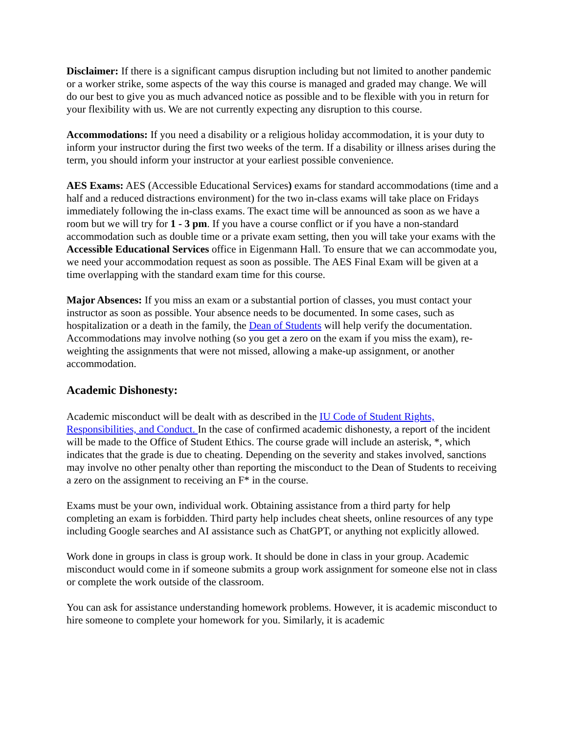Disclaimer: If there is a significant campus disruption including but not limited to another pandemic or a worker strike, some aspects of the way this course is managed and graded may change. We will do our best to give you as much advanced notice as possible and to be flexible with you in return for your flexibility with us. We are not currently expecting any disruption to this course.
Accommodations: If you need a disability or a religious holiday accommodation, it is your duty to inform your instructor during the first two weeks of the term. If a disability or illness arises during the term, you should inform your instructor at your earliest possible convenience.
AES Exams: AES (Accessible Educational Services) exams for standard accommodations (time and a half and a reduced distractions environment) for the two in-class exams will take place on Fridays immediately following the in-class exams. The exact time will be announced as soon as we have a room but we will try for 1 - 3 pm. If you have a course conflict or if you have a non-standard accommodation such as double time or a private exam setting, then you will take your exams with the Accessible Educational Services office in Eigenmann Hall. To ensure that we can accommodate you, we need your accommodation request as soon as possible. The AES Final Exam will be given at a time overlapping with the standard exam time for this course.
Major Absences: If you miss an exam or a substantial portion of classes, you must contact your instructor as soon as possible. Your absence needs to be documented. In some cases, such as hospitalization or a death in the family, the Dean of Students will help verify the documentation. Accommodations may involve nothing (so you get a zero on the exam if you miss the exam), re-weighting the assignments that were not missed, allowing a make-up assignment, or another accommodation.
Academic Dishonesty:
Academic misconduct will be dealt with as described in the IU Code of Student Rights, Responsibilities, and Conduct. In the case of confirmed academic dishonesty, a report of the incident will be made to the Office of Student Ethics. The course grade will include an asterisk, *, which indicates that the grade is due to cheating. Depending on the severity and stakes involved, sanctions may involve no other penalty other than reporting the misconduct to the Dean of Students to receiving a zero on the assignment to receiving an F* in the course.
Exams must be your own, individual work. Obtaining assistance from a third party for help completing an exam is forbidden. Third party help includes cheat sheets, online resources of any type including Google searches and AI assistance such as ChatGPT, or anything not explicitly allowed.
Work done in groups in class is group work. It should be done in class in your group. Academic misconduct would come in if someone submits a group work assignment for someone else not in class or complete the work outside of the classroom.
You can ask for assistance understanding homework problems. However, it is academic misconduct to hire someone to complete your homework for you. Similarly, it is academic